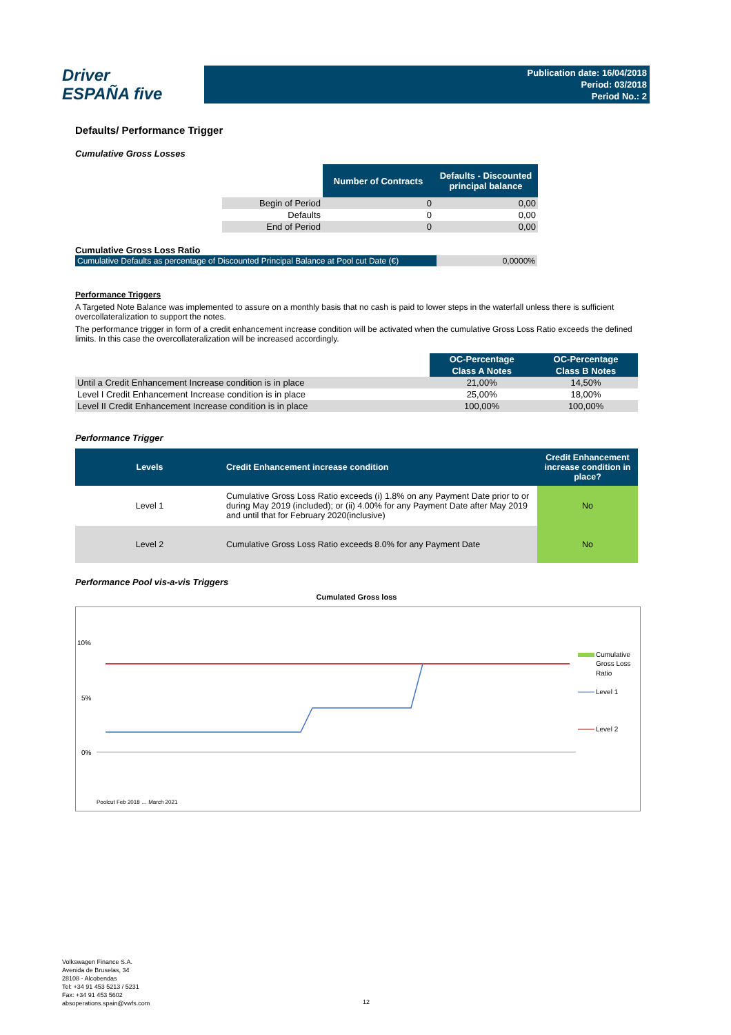Driver
ESPAÑA five
Publication date: 16/04/2018
Period: 03/2018
Period No.: 2
Defaults/ Performance Trigger
Cumulative Gross Losses
| | Number of Contracts | Defaults - Discounted principal balance |
| --- | --- | --- |
| Begin of Period | 0 | 0,00 |
| Defaults | 0 | 0,00 |
| End of Period | 0 | 0,00 |
Cumulative Gross Loss Ratio
| Cumulative Defaults as percentage of Discounted Principal Balance at Pool cut Date (€) | 0,0000% |
Performance Triggers
A Targeted Note Balance was implemented to assure on a monthly basis that no cash is paid to lower steps in the waterfall unless there is sufficient overcollateralization to support the notes.
The performance trigger in form of a credit enhancement increase condition will be activated when the cumulative Gross Loss Ratio exceeds the defined limits. In this case the overcollateralization will be increased accordingly.
| | OC-Percentage | OC-Percentage |
| --- | --- | --- |
| | Class A Notes | Class B Notes |
| Until a Credit Enhancement Increase condition is in place | 21,00% | 14,50% |
| Level I Credit Enhancement Increase condition is in place | 25,00% | 18,00% |
| Level II Credit Enhancement Increase condition is in place | 100,00% | 100,00% |
Performance Trigger
| Levels | Credit Enhancement increase condition | Credit Enhancement increase condition in place? |
| --- | --- | --- |
| Level 1 | Cumulative Gross Loss Ratio exceeds (i) 1.8% on any Payment Date prior to or during May 2019 (included); or (ii) 4.00% for any Payment Date after May 2019 and until that for February 2020(inclusive) | No |
| Level 2 | Cumulative Gross Loss Ratio exceeds 8.0% for any Payment Date | No |
Performance Pool vis-a-vis Triggers
Cumulated Gross loss
10%
5%
0%
Cumulative
Gross Loss
Ratio
Level 1
Level 2
Poolcut Feb 2018 … March 2021
Volkswagen Finance S.A.
Avenida de Bruselas, 34
28108 - Alcobendas
Tel: +34 91 453 5213 / 5231
Fax: +34 91 453 5602
absoperations.spain@vwfs.com
12